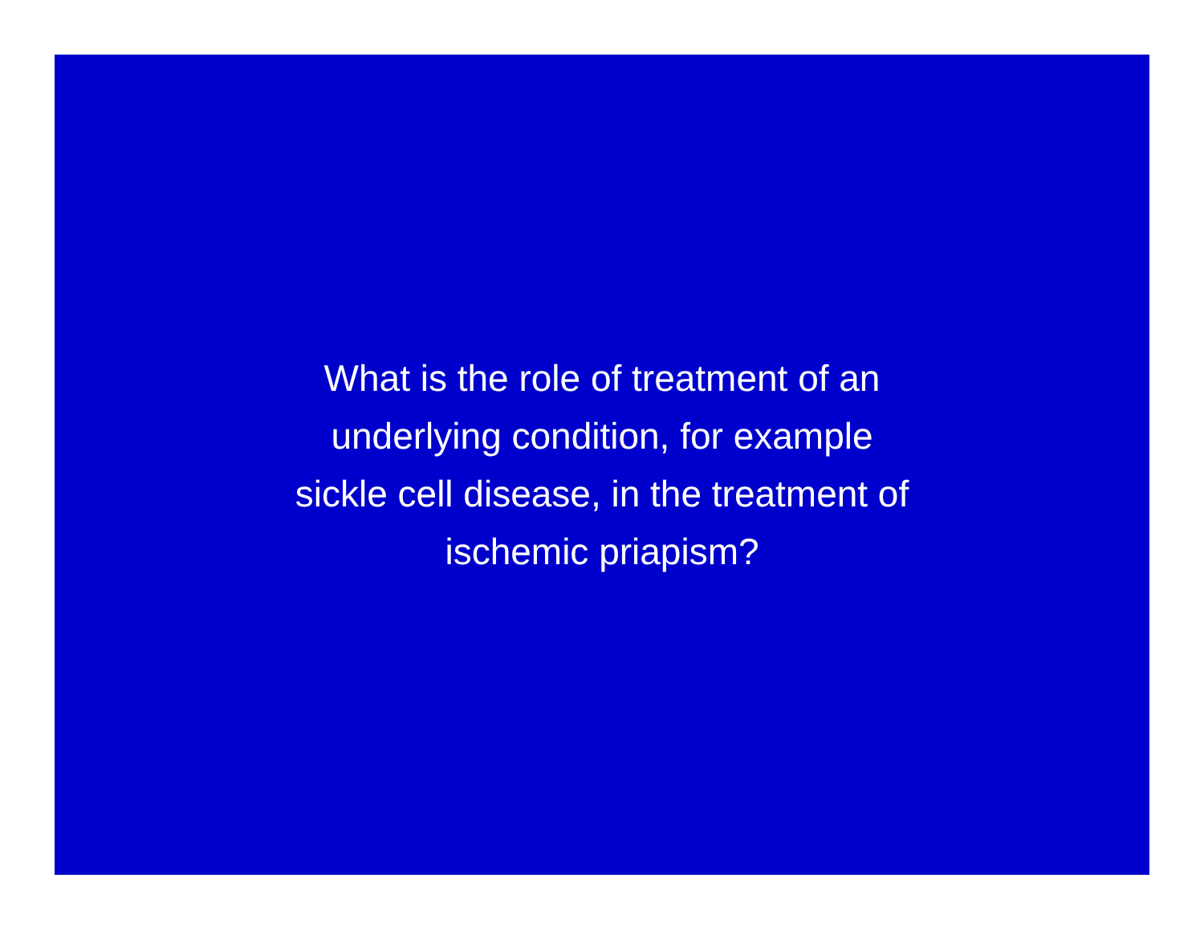What is the role of treatment of an
underlying condition, for example
sickle cell disease, in the treatment of
ischemic priapism?